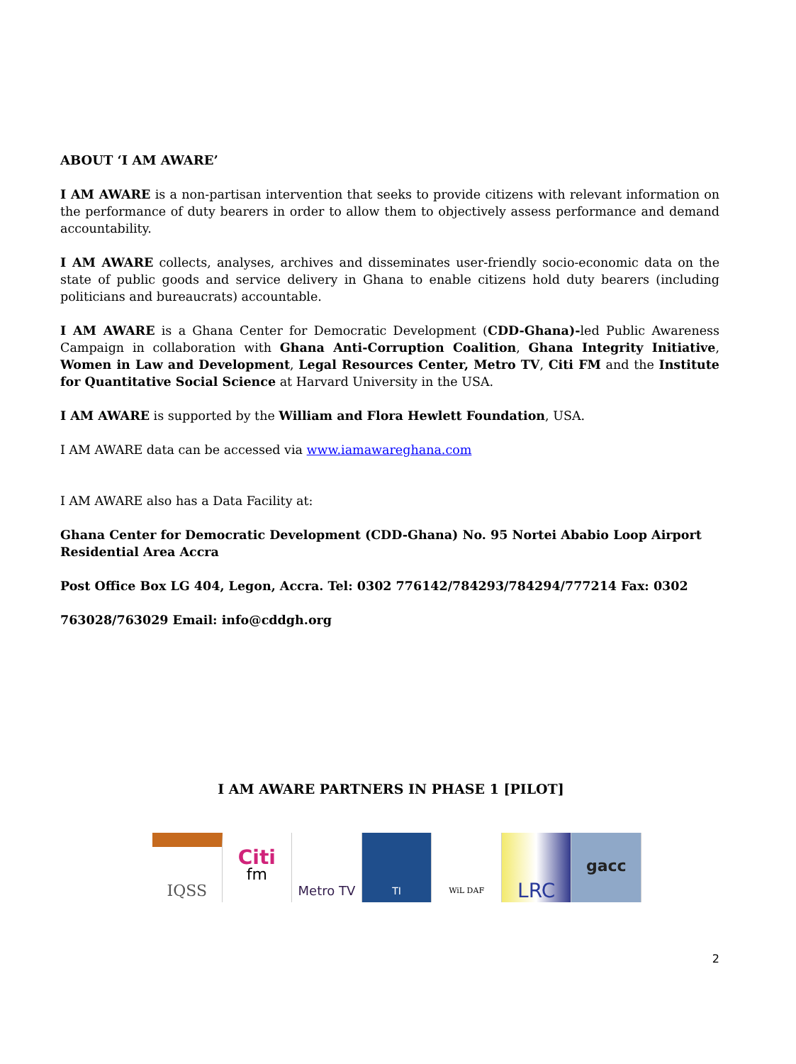ABOUT ‘I AM AWARE’
I AM AWARE is a non-partisan intervention that seeks to provide citizens with relevant information on the performance of duty bearers in order to allow them to objectively assess performance and demand accountability.
I AM AWARE collects, analyses, archives and disseminates user-friendly socio-economic data on the state of public goods and service delivery in Ghana to enable citizens hold duty bearers (including politicians and bureaucrats) accountable.
I AM AWARE is a Ghana Center for Democratic Development (CDD-Ghana)-led Public Awareness Campaign in collaboration with Ghana Anti-Corruption Coalition, Ghana Integrity Initiative, Women in Law and Development, Legal Resources Center, Metro TV, Citi FM and the Institute for Quantitative Social Science at Harvard University in the USA.
I AM AWARE is supported by the William and Flora Hewlett Foundation, USA.
I AM AWARE data can be accessed via www.iamawareghana.com
I AM AWARE also has a Data Facility at:
Ghana Center for Democratic Development (CDD-Ghana) No. 95 Nortei Ababio Loop Airport Residential Area Accra
Post Office Box LG 404, Legon, Accra. Tel: 0302 776142/784293/784294/777214 Fax: 0302
763028/763029 Email: info@cddgh.org
I AM AWARE PARTNERS IN PHASE 1 [PILOT]
IQSS
Citi
fm
Metro TV
TI
WiL DAF
LRC
gacc
2